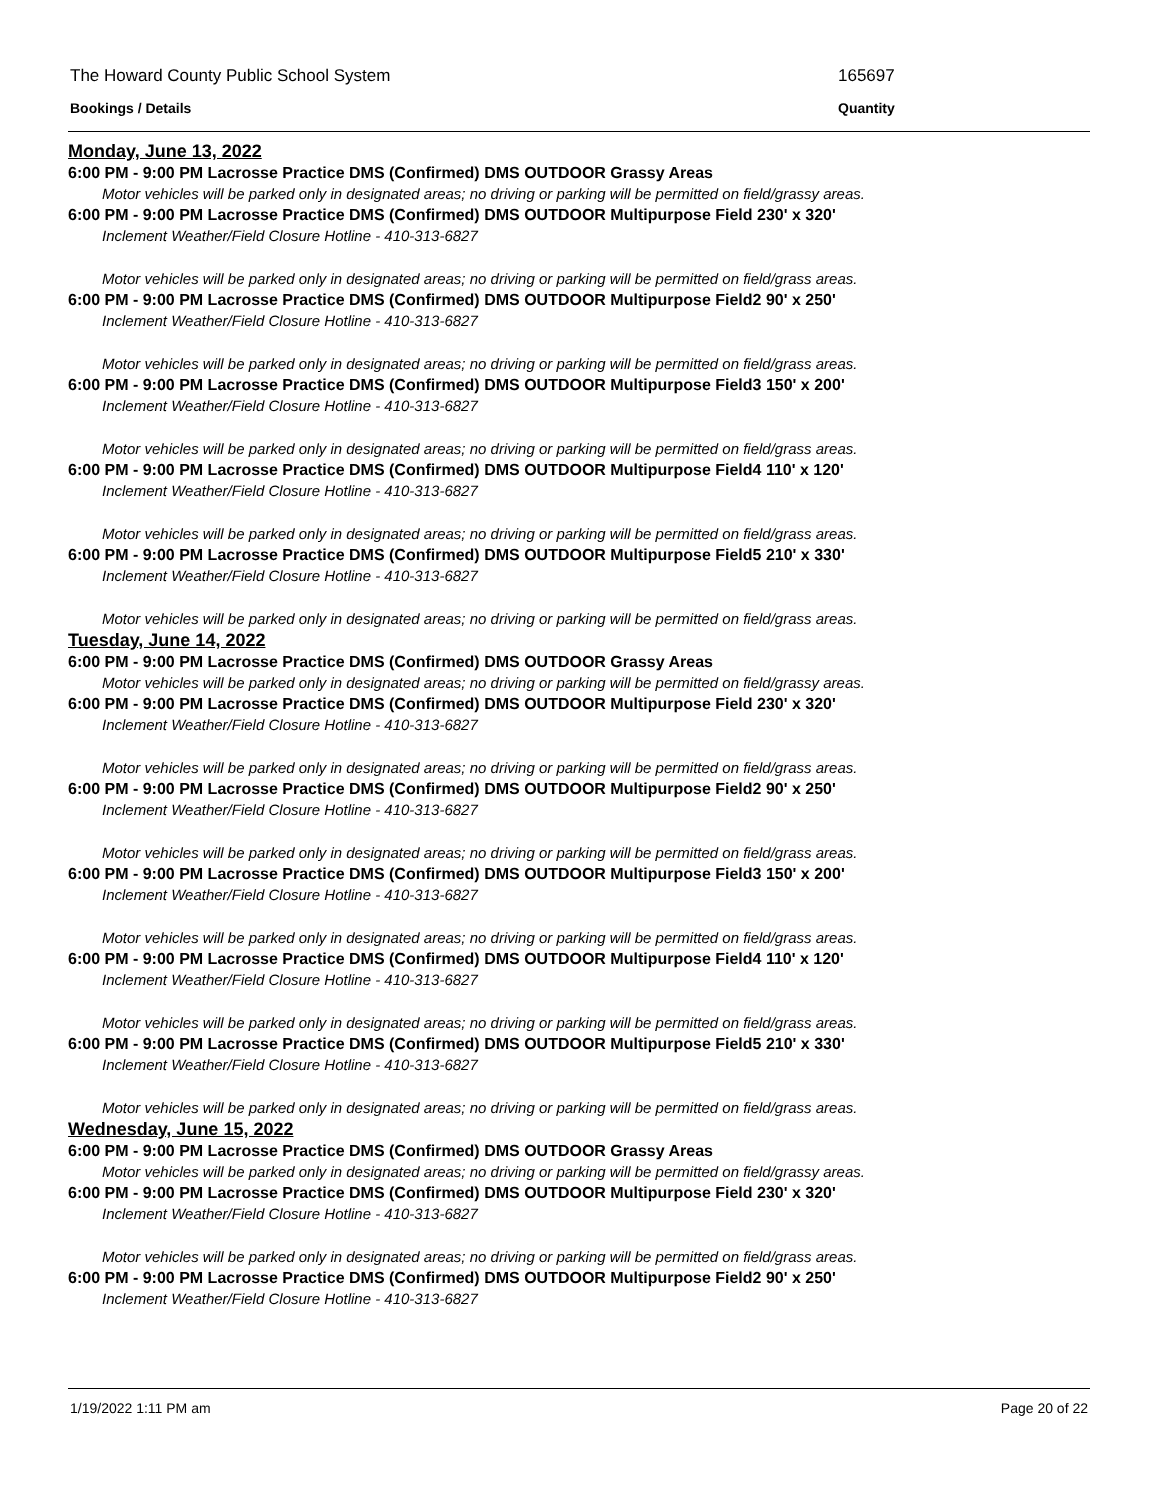The Howard County Public School System 165697
Bookings / Details Quantity
Monday, June 13, 2022
6:00 PM - 9:00 PM Lacrosse Practice DMS (Confirmed) DMS OUTDOOR Grassy Areas
Motor vehicles will be parked only in designated areas; no driving or parking will be permitted on field/grassy areas.
6:00 PM - 9:00 PM Lacrosse Practice DMS (Confirmed) DMS OUTDOOR Multipurpose Field 230' x 320'
Inclement Weather/Field Closure Hotline - 410-313-6827
Motor vehicles will be parked only in designated areas; no driving or parking will be permitted on field/grass areas.
6:00 PM - 9:00 PM Lacrosse Practice DMS (Confirmed) DMS OUTDOOR Multipurpose Field2 90' x 250'
Inclement Weather/Field Closure Hotline - 410-313-6827
Motor vehicles will be parked only in designated areas; no driving or parking will be permitted on field/grass areas.
6:00 PM - 9:00 PM Lacrosse Practice DMS (Confirmed) DMS OUTDOOR Multipurpose Field3 150' x 200'
Inclement Weather/Field Closure Hotline - 410-313-6827
Motor vehicles will be parked only in designated areas; no driving or parking will be permitted on field/grass areas.
6:00 PM - 9:00 PM Lacrosse Practice DMS (Confirmed) DMS OUTDOOR Multipurpose Field4 110' x 120'
Inclement Weather/Field Closure Hotline - 410-313-6827
Motor vehicles will be parked only in designated areas; no driving or parking will be permitted on field/grass areas.
6:00 PM - 9:00 PM Lacrosse Practice DMS (Confirmed) DMS OUTDOOR Multipurpose Field5 210' x 330'
Inclement Weather/Field Closure Hotline - 410-313-6827
Motor vehicles will be parked only in designated areas; no driving or parking will be permitted on field/grass areas.
Tuesday, June 14, 2022
6:00 PM - 9:00 PM Lacrosse Practice DMS (Confirmed) DMS OUTDOOR Grassy Areas
Motor vehicles will be parked only in designated areas; no driving or parking will be permitted on field/grassy areas.
6:00 PM - 9:00 PM Lacrosse Practice DMS (Confirmed) DMS OUTDOOR Multipurpose Field 230' x 320'
Inclement Weather/Field Closure Hotline - 410-313-6827
Motor vehicles will be parked only in designated areas; no driving or parking will be permitted on field/grass areas.
6:00 PM - 9:00 PM Lacrosse Practice DMS (Confirmed) DMS OUTDOOR Multipurpose Field2 90' x 250'
Inclement Weather/Field Closure Hotline - 410-313-6827
Motor vehicles will be parked only in designated areas; no driving or parking will be permitted on field/grass areas.
6:00 PM - 9:00 PM Lacrosse Practice DMS (Confirmed) DMS OUTDOOR Multipurpose Field3 150' x 200'
Inclement Weather/Field Closure Hotline - 410-313-6827
Motor vehicles will be parked only in designated areas; no driving or parking will be permitted on field/grass areas.
6:00 PM - 9:00 PM Lacrosse Practice DMS (Confirmed) DMS OUTDOOR Multipurpose Field4 110' x 120'
Inclement Weather/Field Closure Hotline - 410-313-6827
Motor vehicles will be parked only in designated areas; no driving or parking will be permitted on field/grass areas.
6:00 PM - 9:00 PM Lacrosse Practice DMS (Confirmed) DMS OUTDOOR Multipurpose Field5 210' x 330'
Inclement Weather/Field Closure Hotline - 410-313-6827
Motor vehicles will be parked only in designated areas; no driving or parking will be permitted on field/grass areas.
Wednesday, June 15, 2022
6:00 PM - 9:00 PM Lacrosse Practice DMS (Confirmed) DMS OUTDOOR Grassy Areas
Motor vehicles will be parked only in designated areas; no driving or parking will be permitted on field/grassy areas.
6:00 PM - 9:00 PM Lacrosse Practice DMS (Confirmed) DMS OUTDOOR Multipurpose Field 230' x 320'
Inclement Weather/Field Closure Hotline - 410-313-6827
Motor vehicles will be parked only in designated areas; no driving or parking will be permitted on field/grass areas.
6:00 PM - 9:00 PM Lacrosse Practice DMS (Confirmed) DMS OUTDOOR Multipurpose Field2 90' x 250'
Inclement Weather/Field Closure Hotline - 410-313-6827
1/19/2022 1:11 PM am Page 20 of 22